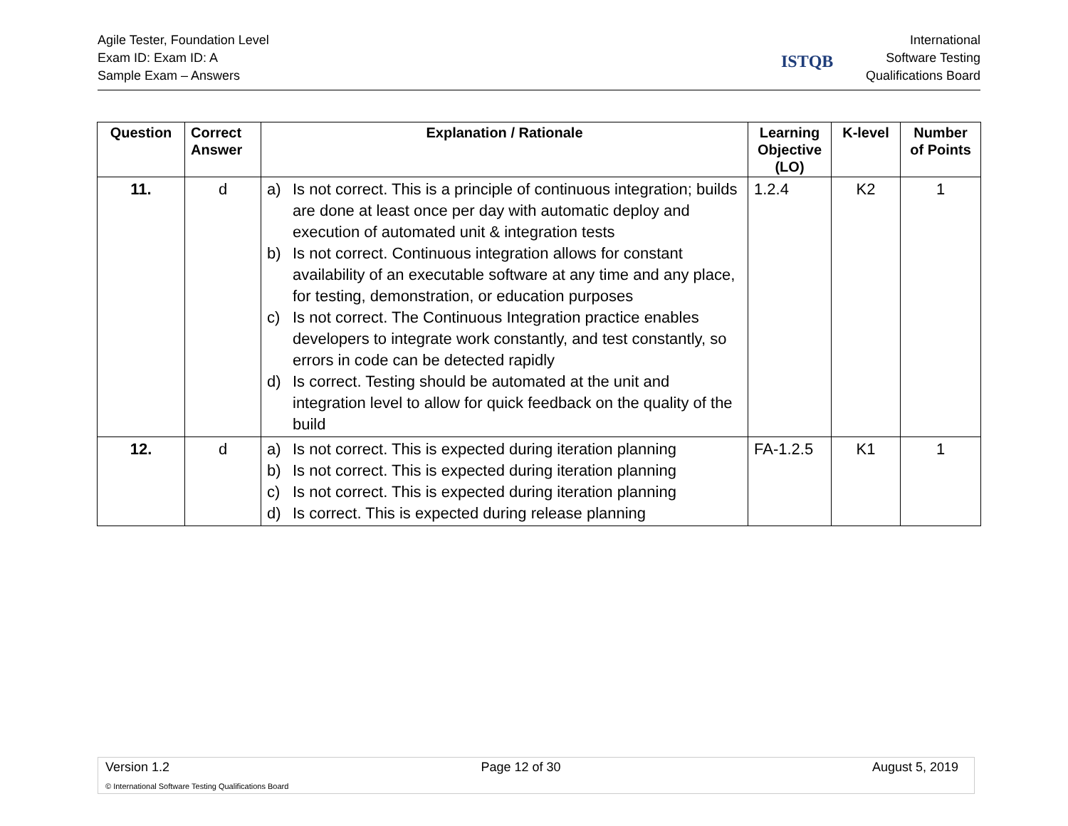Agile Tester, Foundation Level
Exam ID: Exam ID: A
Sample Exam – Answers
ISTQB
International
Software Testing
Qualifications Board
| Question | Correct Answer | Explanation / Rationale | Learning Objective (LO) | K-level | Number of Points |
| --- | --- | --- | --- | --- | --- |
| 11. | d | a) Is not correct. This is a principle of continuous integration; builds are done at least once per day with automatic deploy and execution of automated unit & integration tests b) Is not correct. Continuous integration allows for constant availability of an executable software at any time and any place, for testing, demonstration, or education purposes c) Is not correct. The Continuous Integration practice enables developers to integrate work constantly, and test constantly, so errors in code can be detected rapidly d) Is correct. Testing should be automated at the unit and integration level to allow for quick feedback on the quality of the build | 1.2.4 | K2 | 1 |
| 12. | d | a) Is not correct. This is expected during iteration planning b) Is not correct. This is expected during iteration planning c) Is not correct. This is expected during iteration planning d) Is correct. This is expected during release planning | FA-1.2.5 | K1 | 1 |
Version 1.2 Page 12 of 30 August 5, 2019
© International Software Testing Qualifications Board